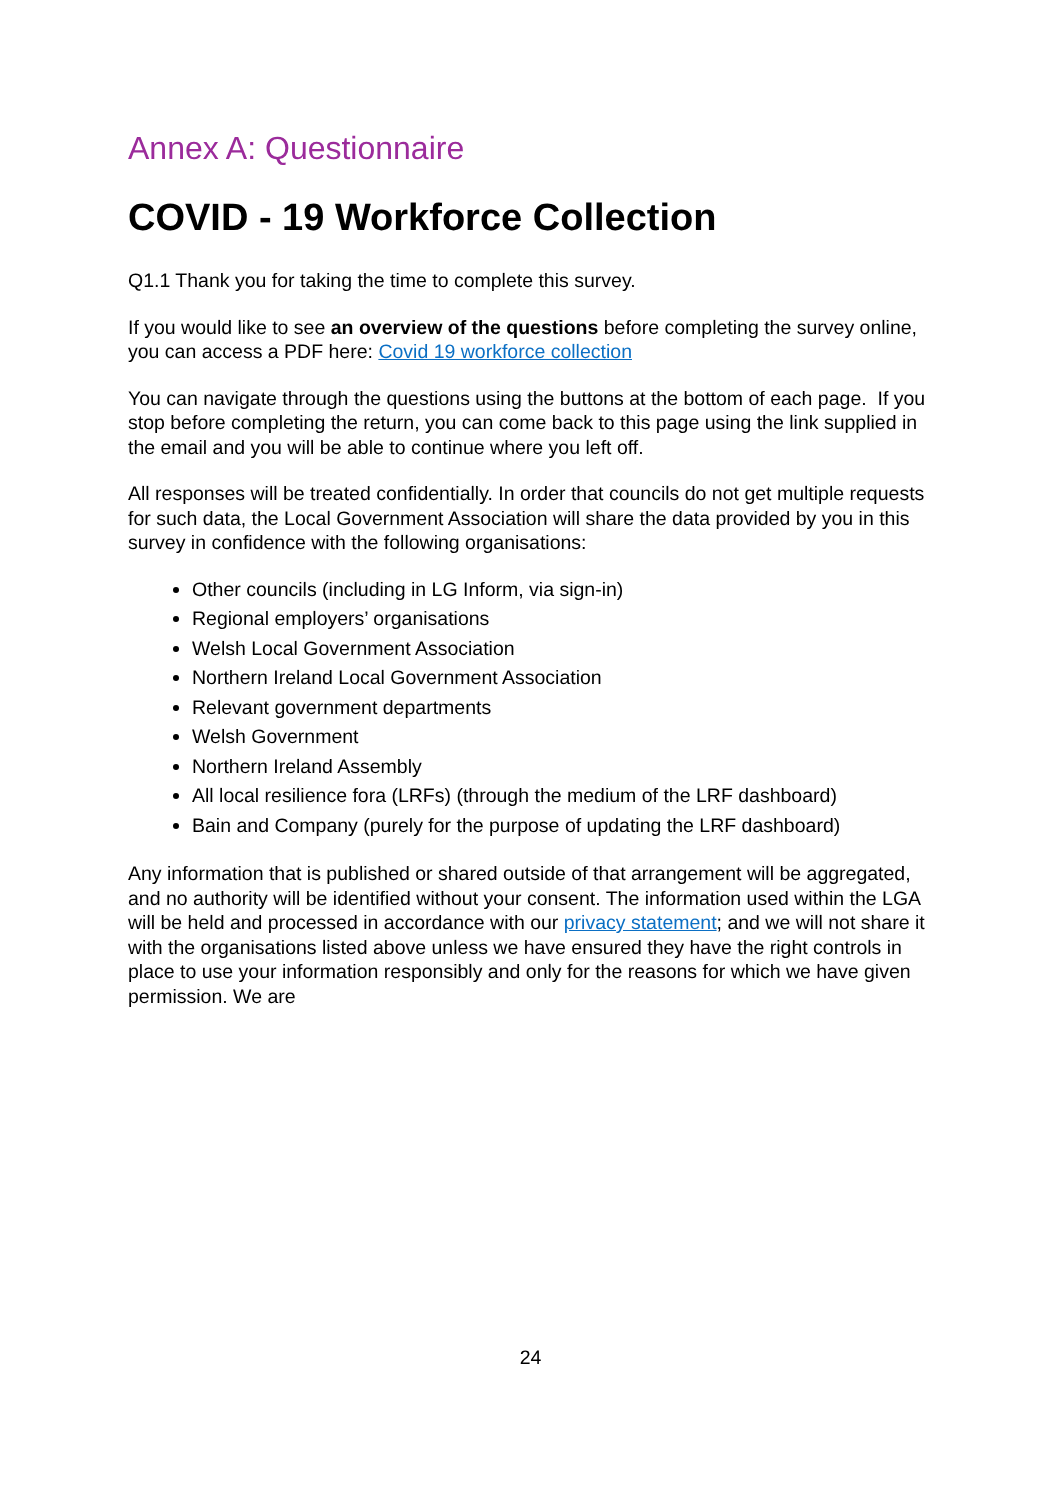Annex A: Questionnaire
COVID - 19 Workforce Collection
Q1.1 Thank you for taking the time to complete this survey.
If you would like to see an overview of the questions before completing the survey online, you can access a PDF here: Covid 19 workforce collection
You can navigate through the questions using the buttons at the bottom of each page. If you stop before completing the return, you can come back to this page using the link supplied in the email and you will be able to continue where you left off.
All responses will be treated confidentially. In order that councils do not get multiple requests for such data, the Local Government Association will share the data provided by you in this survey in confidence with the following organisations:
Other councils (including in LG Inform, via sign-in)
Regional employers’ organisations
Welsh Local Government Association
Northern Ireland Local Government Association
Relevant government departments
Welsh Government
Northern Ireland Assembly
All local resilience fora (LRFs) (through the medium of the LRF dashboard)
Bain and Company (purely for the purpose of updating the LRF dashboard)
Any information that is published or shared outside of that arrangement will be aggregated, and no authority will be identified without your consent. The information used within the LGA will be held and processed in accordance with our privacy statement; and we will not share it with the organisations listed above unless we have ensured they have the right controls in place to use your information responsibly and only for the reasons for which we have given permission. We are
24